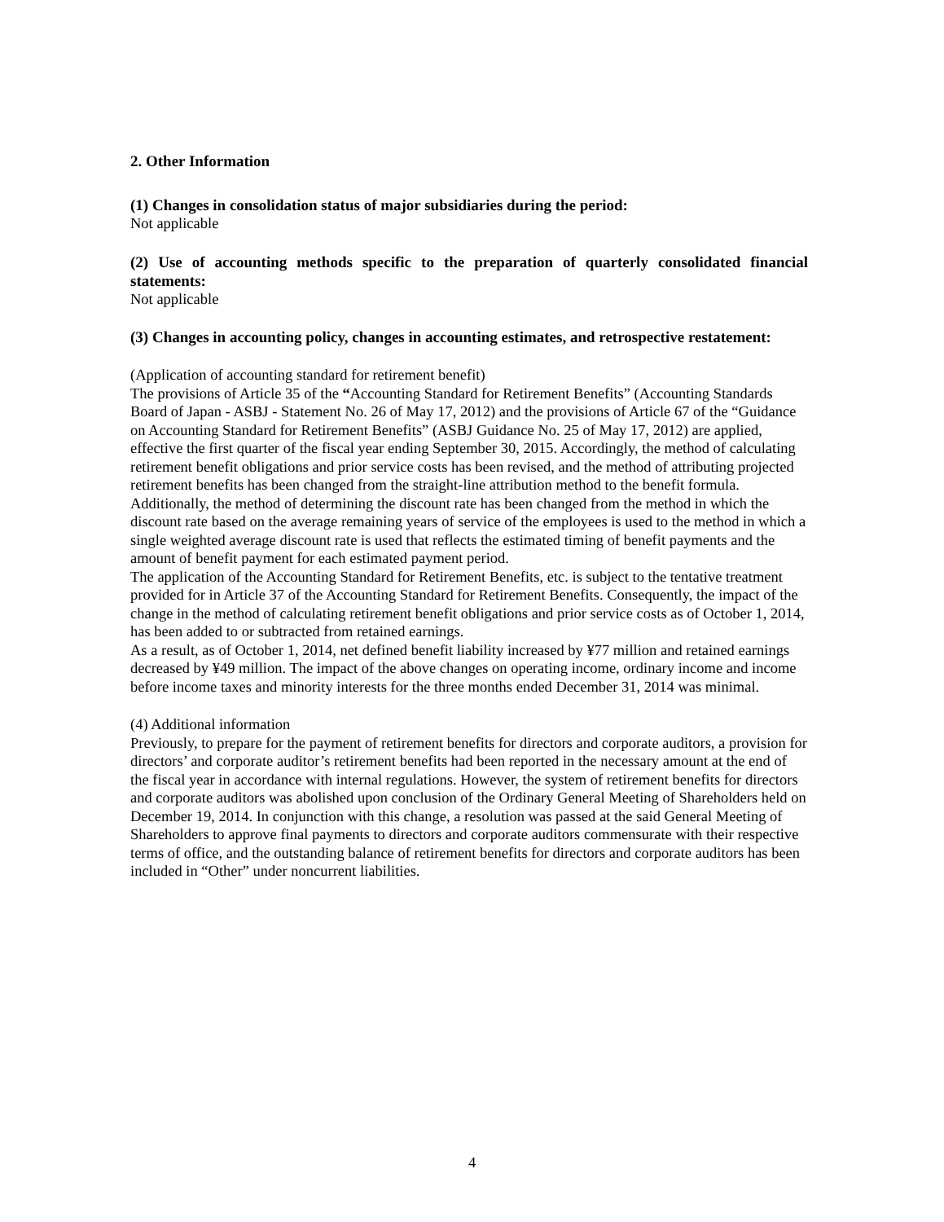2. Other Information
(1) Changes in consolidation status of major subsidiaries during the period:
Not applicable
(2) Use of accounting methods specific to the preparation of quarterly consolidated financial statements:
Not applicable
(3) Changes in accounting policy, changes in accounting estimates, and retrospective restatement:
(Application of accounting standard for retirement benefit)
The provisions of Article 35 of the “Accounting Standard for Retirement Benefits” (Accounting Standards Board of Japan - ASBJ - Statement No. 26 of May 17, 2012) and the provisions of Article 67 of the “Guidance on Accounting Standard for Retirement Benefits” (ASBJ Guidance No. 25 of May 17, 2012) are applied, effective the first quarter of the fiscal year ending September 30, 2015. Accordingly, the method of calculating retirement benefit obligations and prior service costs has been revised, and the method of attributing projected retirement benefits has been changed from the straight-line attribution method to the benefit formula. Additionally, the method of determining the discount rate has been changed from the method in which the discount rate based on the average remaining years of service of the employees is used to the method in which a single weighted average discount rate is used that reflects the estimated timing of benefit payments and the amount of benefit payment for each estimated payment period.
The application of the Accounting Standard for Retirement Benefits, etc. is subject to the tentative treatment provided for in Article 37 of the Accounting Standard for Retirement Benefits. Consequently, the impact of the change in the method of calculating retirement benefit obligations and prior service costs as of October 1, 2014, has been added to or subtracted from retained earnings.
As a result, as of October 1, 2014, net defined benefit liability increased by ¥77 million and retained earnings decreased by ¥49 million. The impact of the above changes on operating income, ordinary income and income before income taxes and minority interests for the three months ended December 31, 2014 was minimal.
(4) Additional information
Previously, to prepare for the payment of retirement benefits for directors and corporate auditors, a provision for directors’ and corporate auditor’s retirement benefits had been reported in the necessary amount at the end of the fiscal year in accordance with internal regulations. However, the system of retirement benefits for directors and corporate auditors was abolished upon conclusion of the Ordinary General Meeting of Shareholders held on December 19, 2014. In conjunction with this change, a resolution was passed at the said General Meeting of Shareholders to approve final payments to directors and corporate auditors commensurate with their respective terms of office, and the outstanding balance of retirement benefits for directors and corporate auditors has been included in “Other” under noncurrent liabilities.
4